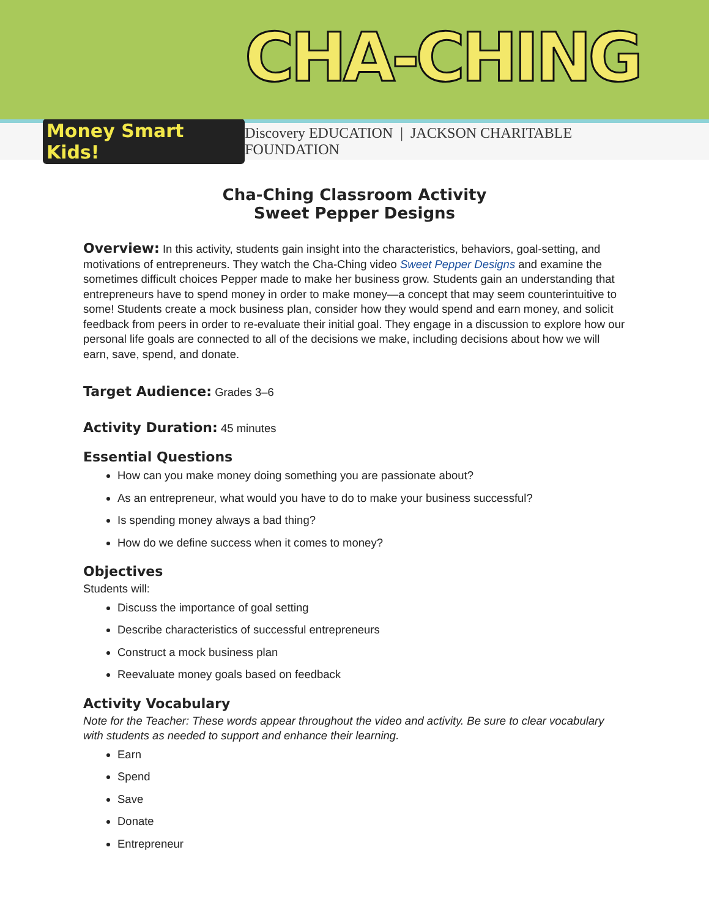CHA-CHING
Money Smart Kids! Discovery EDUCATION | JACKSON CHARITABLE FOUNDATION
Cha-Ching Classroom Activity
Sweet Pepper Designs
Overview: In this activity, students gain insight into the characteristics, behaviors, goal-setting, and motivations of entrepreneurs. They watch the Cha-Ching video Sweet Pepper Designs and examine the sometimes difficult choices Pepper made to make her business grow. Students gain an understanding that entrepreneurs have to spend money in order to make money—a concept that may seem counterintuitive to some! Students create a mock business plan, consider how they would spend and earn money, and solicit feedback from peers in order to re-evaluate their initial goal. They engage in a discussion to explore how our personal life goals are connected to all of the decisions we make, including decisions about how we will earn, save, spend, and donate.
Target Audience: Grades 3–6
Activity Duration: 45 minutes
Essential Questions
How can you make money doing something you are passionate about?
As an entrepreneur, what would you have to do to make your business successful?
Is spending money always a bad thing?
How do we define success when it comes to money?
Objectives
Students will:
Discuss the importance of goal setting
Describe characteristics of successful entrepreneurs
Construct a mock business plan
Reevaluate money goals based on feedback
Activity Vocabulary
Note for the Teacher: These words appear throughout the video and activity. Be sure to clear vocabulary with students as needed to support and enhance their learning.
Earn
Spend
Save
Donate
Entrepreneur